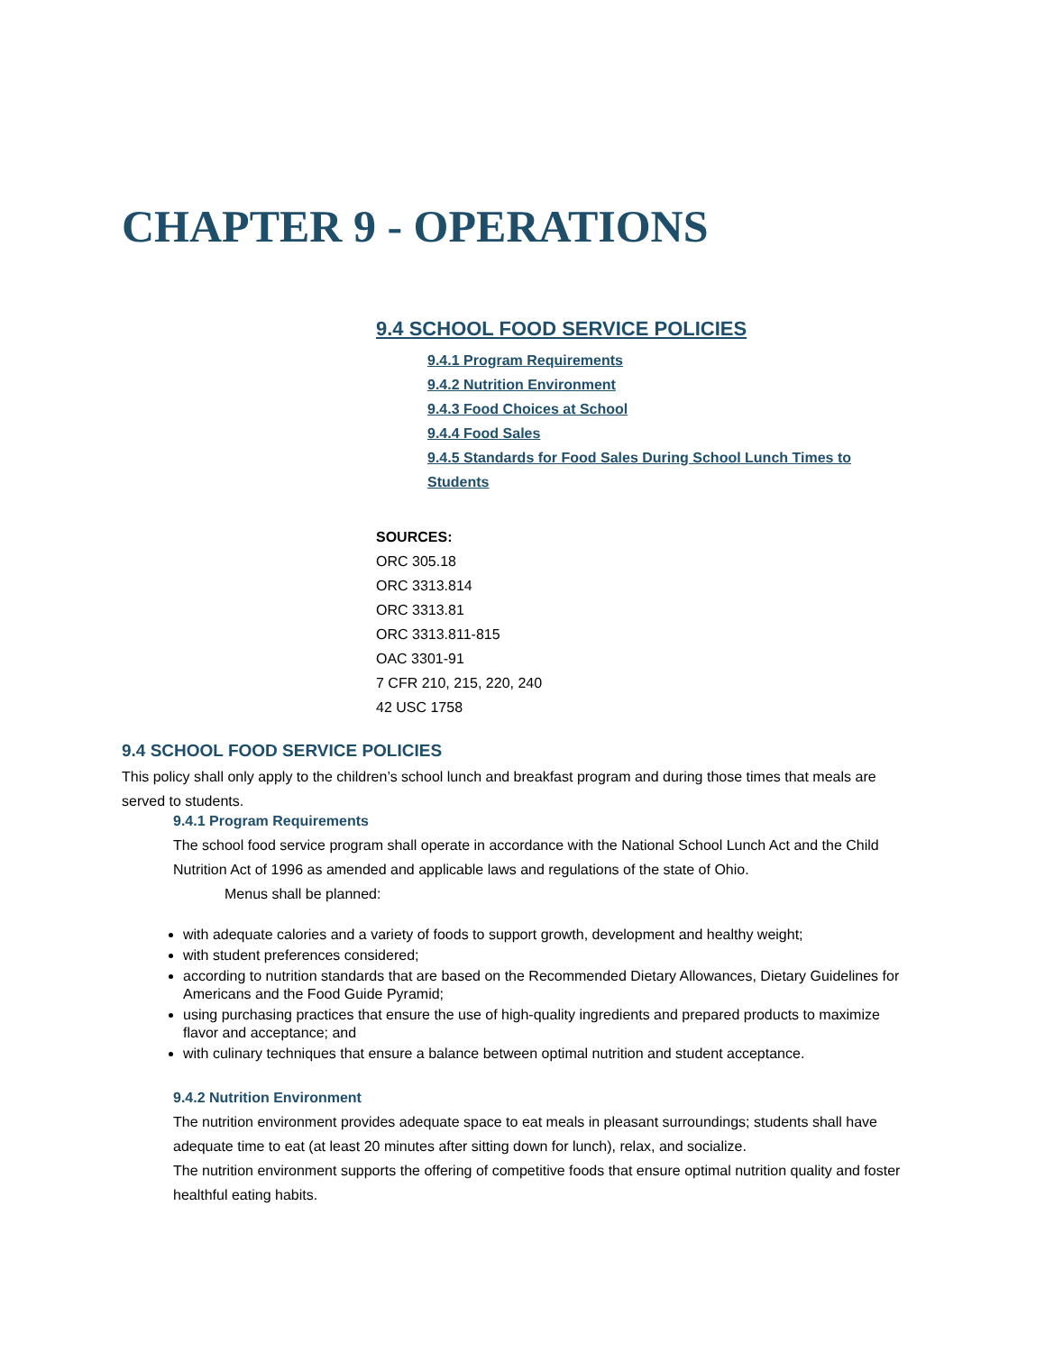CHAPTER 9 - OPERATIONS
9.4 SCHOOL FOOD SERVICE POLICIES
9.4.1 Program Requirements
9.4.2 Nutrition Environment
9.4.3 Food Choices at School
9.4.4 Food Sales
9.4.5 Standards for Food Sales During School Lunch Times to Students
SOURCES:
ORC 305.18
ORC 3313.814
ORC 3313.81
ORC 3313.811-815
OAC 3301-91
7 CFR 210, 215, 220, 240
42 USC 1758
9.4 SCHOOL FOOD SERVICE POLICIES
This policy shall only apply to the children’s school lunch and breakfast program and during those times that meals are served to students.
9.4.1 Program Requirements
The school food service program shall operate in accordance with the National School Lunch Act and the Child Nutrition Act of 1996 as amended and applicable laws and regulations of the state of Ohio.
Menus shall be planned:
with adequate calories and a variety of foods to support growth, development and healthy weight;
with student preferences considered;
according to nutrition standards that are based on the Recommended Dietary Allowances, Dietary Guidelines for Americans and the Food Guide Pyramid;
using purchasing practices that ensure the use of high-quality ingredients and prepared products to maximize flavor and acceptance; and
with culinary techniques that ensure a balance between optimal nutrition and student acceptance.
9.4.2 Nutrition Environment
The nutrition environment provides adequate space to eat meals in pleasant surroundings; students shall have adequate time to eat (at least 20 minutes after sitting down for lunch), relax, and socialize.
The nutrition environment supports the offering of competitive foods that ensure optimal nutrition quality and foster healthful eating habits.